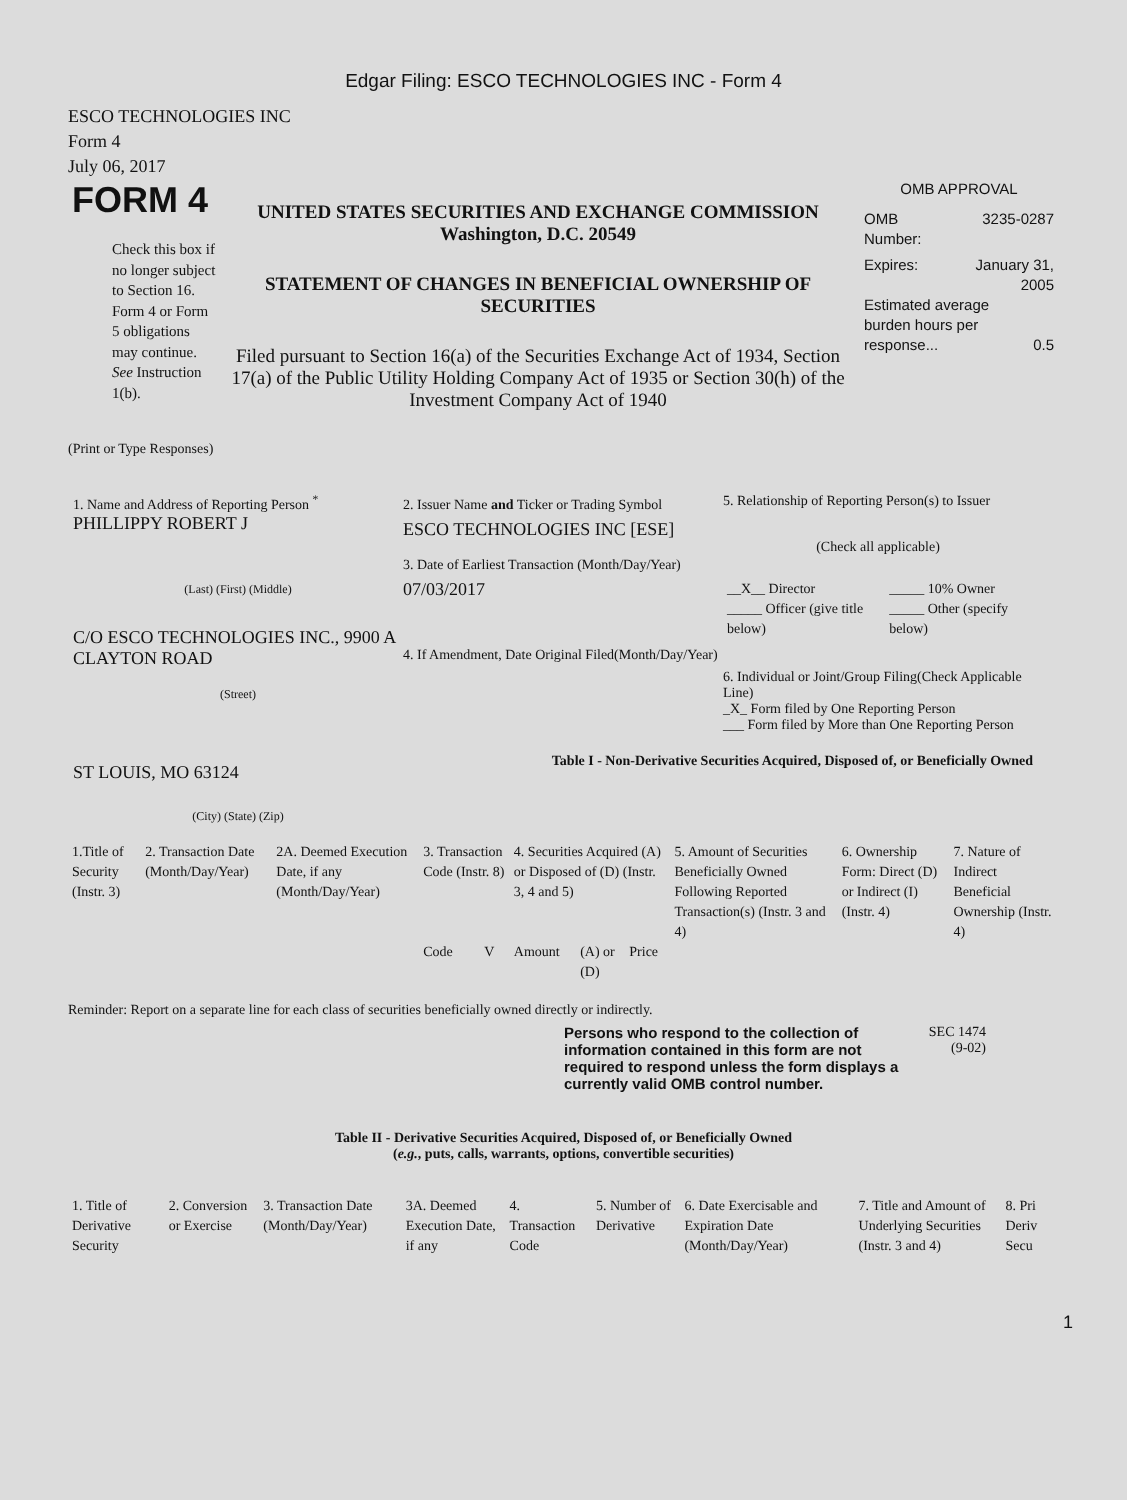Edgar Filing: ESCO TECHNOLOGIES INC - Form 4
ESCO TECHNOLOGIES INC
Form 4
July 06, 2017
FORM 4
Check this box if no longer subject to Section 16. Form 4 or Form 5 obligations may continue. See Instruction 1(b).
UNITED STATES SECURITIES AND EXCHANGE COMMISSION
Washington, D.C. 20549
STATEMENT OF CHANGES IN BENEFICIAL OWNERSHIP OF SECURITIES
Filed pursuant to Section 16(a) of the Securities Exchange Act of 1934, Section 17(a) of the Public Utility Holding Company Act of 1935 or Section 30(h) of the Investment Company Act of 1940
OMB APPROVAL
OMB
Number: 3235-0287
Expires: January 31,
2005
Estimated average burden hours per response... 0.5
(Print or Type Responses)
1. Name and Address of Reporting Person <sup>*</sup>
PHILLIPPY ROBERT J
(Last) (First) (Middle)
C/O ESCO TECHNOLOGIES INC., 9900 A CLAYTON ROAD
(Street)
ST LOUIS, MO 63124
(City) (State) (Zip)
2. Issuer Name and Ticker or Trading Symbol
ESCO TECHNOLOGIES INC [ESE]
3. Date of Earliest Transaction (Month/Day/Year)
07/03/2017
4. If Amendment, Date Original Filed(Month/Day/Year)
5. Relationship of Reporting Person(s) to Issuer
(Check all applicable)
| __X__ Director | _____ 10% Owner |
| _____ Officer (give title below) | _____ Other (specify below) |
6. Individual or Joint/Group Filing(Check Applicable Line)
_X_ Form filed by One Reporting Person
___ Form filed by More than One Reporting Person
Table I - Non-Derivative Securities Acquired, Disposed of, or Beneficially Owned
| 1.Title of Security (Instr. 3) | 2. Transaction Date (Month/Day/Year) | 2A. Deemed Execution Date, if any (Month/Day/Year) | 3. Transaction Code (Instr. 8) | | 4. Securities Acquired (A) or Disposed of (D) (Instr. 3, 4 and 5) | | | 5. Amount of Securities Beneficially Owned Following Reported Transaction(s) (Instr. 3 and 4) | 6. Ownership Form: Direct (D) or Indirect (I) (Instr. 4) | 7. Nature of Indirect Beneficial Ownership (Instr. 4) |
| --- | --- | --- | --- | --- | --- | --- | --- | --- | --- | --- |
| | | | Code | V | Amount | (A) or (D) | Price | | | |
Reminder: Report on a separate line for each class of securities beneficially owned directly or indirectly.
Persons who respond to the collection of information contained in this form are not required to respond unless the form displays a currently valid OMB control number.
SEC 1474
(9-02)
Table II - Derivative Securities Acquired, Disposed of, or Beneficially Owned
(e.g., puts, calls, warrants, options, convertible securities)
| 1. Title of Derivative Security | 2. Conversion or Exercise | 3. Transaction Date (Month/Day/Year) | 3A. Deemed Execution Date, if any | 4. Transaction Code | 5. Number of Derivative | 6. Date Exercisable and Expiration Date (Month/Day/Year) | 7. Title and Amount of Underlying Securities (Instr. 3 and 4) | 8. Pri Deriv Secu |
| --- | --- | --- | --- | --- | --- | --- | --- | --- |
1